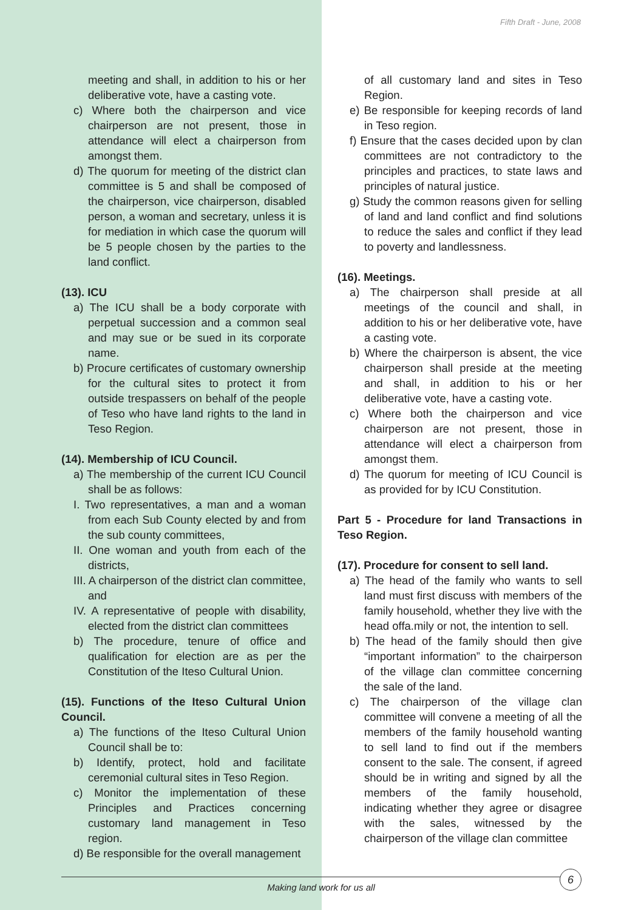Fifth Draft - June, 2008
meeting and shall, in addition to his or her deliberative vote, have a casting vote.
c) Where both the chairperson and vice chairperson are not present, those in attendance will elect a chairperson from amongst them.
d) The quorum for meeting of the district clan committee is 5 and shall be composed of the chairperson, vice chairperson, disabled person, a woman and secretary, unless it is for mediation in which case the quorum will be 5 people chosen by the parties to the land conflict.
(13). ICU
a) The ICU shall be a body corporate with perpetual succession and a common seal and may sue or be sued in its corporate name.
b) Procure certificates of customary ownership for the cultural sites to protect it from outside trespassers on behalf of the people of Teso who have land rights to the land in Teso Region.
(14). Membership of ICU Council.
a) The membership of the current ICU Council shall be as follows:
I. Two representatives, a man and a woman from each Sub County elected by and from the sub county committees,
II. One woman and youth from each of the districts,
III. A chairperson of the district clan committee, and
IV. A representative of people with disability, elected from the district clan committees
b) The procedure, tenure of office and qualification for election are as per the Constitution of the Iteso Cultural Union.
(15). Functions of the Iteso Cultural Union Council.
a) The functions of the Iteso Cultural Union Council shall be to:
b) Identify, protect, hold and facilitate ceremonial cultural sites in Teso Region.
c) Monitor the implementation of these Principles and Practices concerning customary land management in Teso region.
d) Be responsible for the overall management
of all customary land and sites in Teso Region.
e) Be responsible for keeping records of land in Teso region.
f) Ensure that the cases decided upon by clan committees are not contradictory to the principles and practices, to state laws and principles of natural justice.
g) Study the common reasons given for selling of land and land conflict and find solutions to reduce the sales and conflict if they lead to poverty and landlessness.
(16). Meetings.
a) The chairperson shall preside at all meetings of the council and shall, in addition to his or her deliberative vote, have a casting vote.
b) Where the chairperson is absent, the vice chairperson shall preside at the meeting and shall, in addition to his or her deliberative vote, have a casting vote.
c) Where both the chairperson and vice chairperson are not present, those in attendance will elect a chairperson from amongst them.
d) The quorum for meeting of ICU Council is as provided for by ICU Constitution.
Part 5 - Procedure for land Transactions in Teso Region.
(17). Procedure for consent to sell land.
a) The head of the family who wants to sell land must first discuss with members of the family household, whether they live with the head offa.mily or not, the intention to sell.
b) The head of the family should then give “important information” to the chairperson of the village clan committee concerning the sale of the land.
c) The chairperson of the village clan committee will convene a meeting of all the members of the family household wanting to sell land to find out if the members consent to the sale. The consent, if agreed should be in writing and signed by all the members of the family household, indicating whether they agree or disagree with the sales, witnessed by the chairperson of the village clan committee
Making land work for us all
6